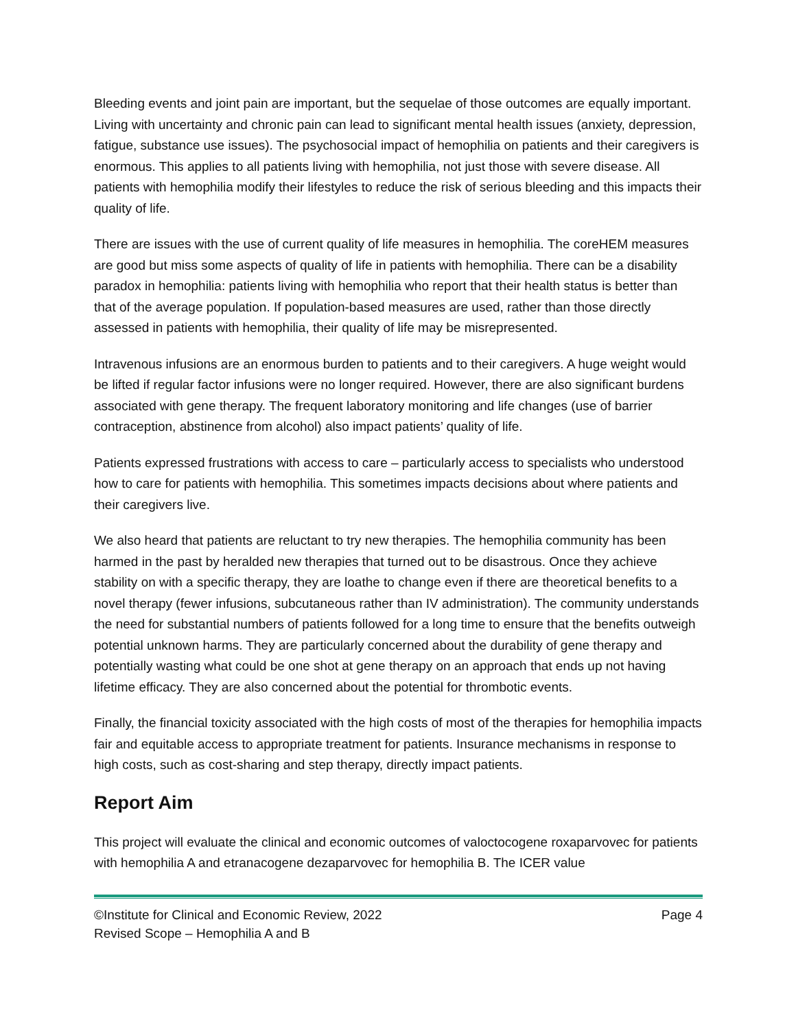Bleeding events and joint pain are important, but the sequelae of those outcomes are equally important. Living with uncertainty and chronic pain can lead to significant mental health issues (anxiety, depression, fatigue, substance use issues). The psychosocial impact of hemophilia on patients and their caregivers is enormous. This applies to all patients living with hemophilia, not just those with severe disease. All patients with hemophilia modify their lifestyles to reduce the risk of serious bleeding and this impacts their quality of life.
There are issues with the use of current quality of life measures in hemophilia. The coreHEM measures are good but miss some aspects of quality of life in patients with hemophilia. There can be a disability paradox in hemophilia: patients living with hemophilia who report that their health status is better than that of the average population. If population-based measures are used, rather than those directly assessed in patients with hemophilia, their quality of life may be misrepresented.
Intravenous infusions are an enormous burden to patients and to their caregivers. A huge weight would be lifted if regular factor infusions were no longer required. However, there are also significant burdens associated with gene therapy. The frequent laboratory monitoring and life changes (use of barrier contraception, abstinence from alcohol) also impact patients’ quality of life.
Patients expressed frustrations with access to care – particularly access to specialists who understood how to care for patients with hemophilia. This sometimes impacts decisions about where patients and their caregivers live.
We also heard that patients are reluctant to try new therapies. The hemophilia community has been harmed in the past by heralded new therapies that turned out to be disastrous. Once they achieve stability on with a specific therapy, they are loathe to change even if there are theoretical benefits to a novel therapy (fewer infusions, subcutaneous rather than IV administration). The community understands the need for substantial numbers of patients followed for a long time to ensure that the benefits outweigh potential unknown harms. They are particularly concerned about the durability of gene therapy and potentially wasting what could be one shot at gene therapy on an approach that ends up not having lifetime efficacy. They are also concerned about the potential for thrombotic events.
Finally, the financial toxicity associated with the high costs of most of the therapies for hemophilia impacts fair and equitable access to appropriate treatment for patients. Insurance mechanisms in response to high costs, such as cost-sharing and step therapy, directly impact patients.
Report Aim
This project will evaluate the clinical and economic outcomes of valoctocogene roxaparvovec for patients with hemophilia A and etranacogene dezaparvovec for hemophilia B. The ICER value
©Institute for Clinical and Economic Review, 2022
Revised Scope – Hemophilia A and B Page 4